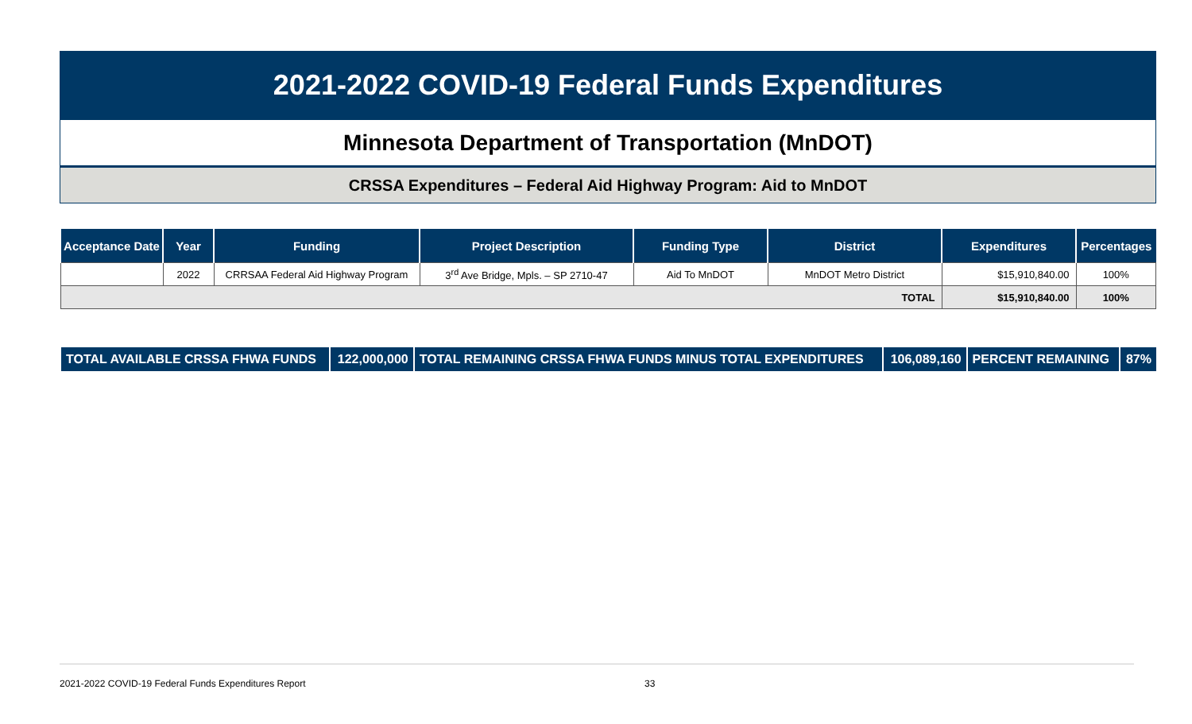2021-2022 COVID-19 Federal Funds Expenditures
Minnesota Department of Transportation (MnDOT)
CRSSA Expenditures – Federal Aid Highway Program: Aid to MnDOT
| Acceptance Date | Year | Funding | Project Description | Funding Type | District | Expenditures | Percentages |
| --- | --- | --- | --- | --- | --- | --- | --- |
| | 2022 | CRRSAA Federal Aid Highway Program | 3<sup>rd</sup> Ave Bridge, Mpls. – SP 2710-47 | Aid To MnDOT | MnDOT Metro District | $15,910,840.00 | 100% |
| TOTAL | | | | | | $15,910,840.00 | 100% |
| TOTAL AVAILABLE CRSSA FHWA FUNDS | 122,000,000 | TOTAL REMAINING CRSSA FHWA FUNDS MINUS TOTAL EXPENDITURES | 106,089,160 | PERCENT REMAINING | 87% |
2021-2022 COVID-19 Federal Funds Expenditures Report 33